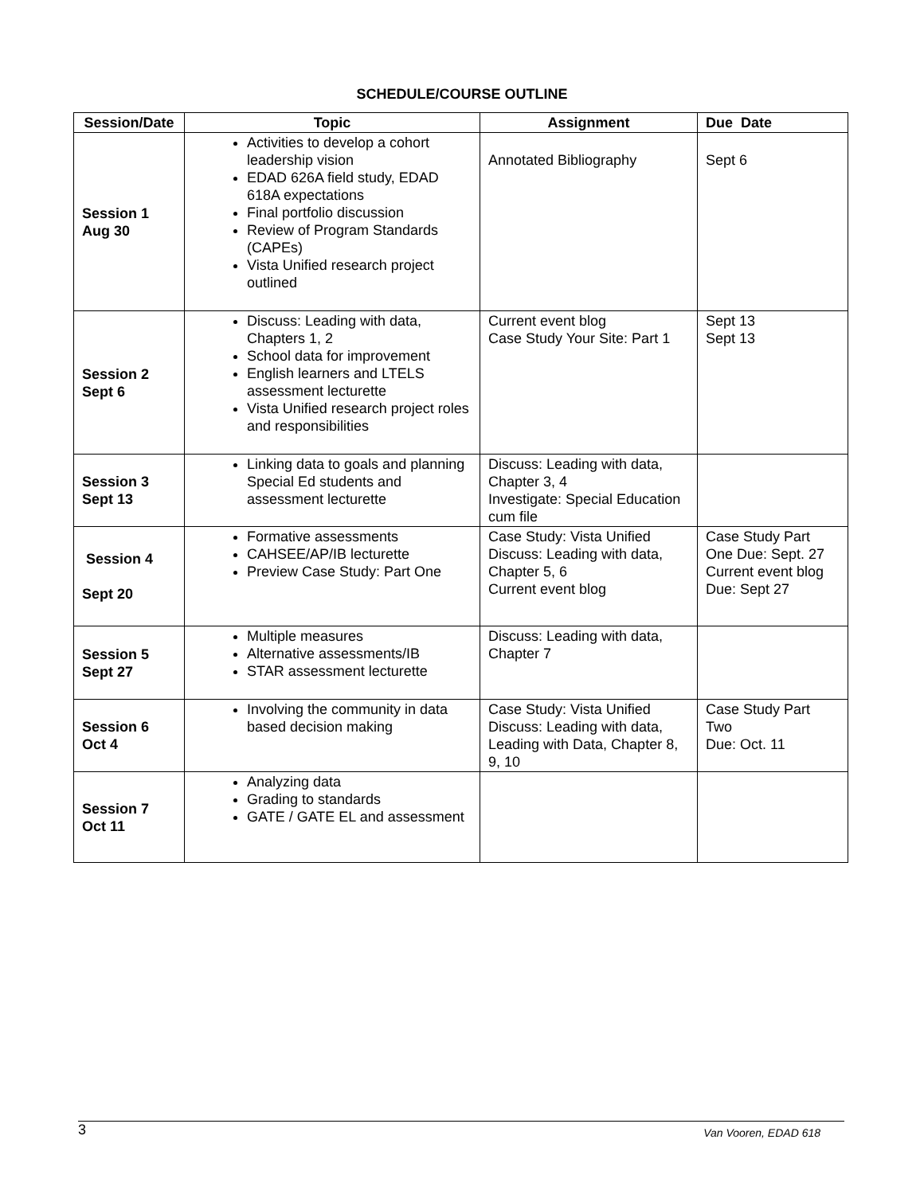SCHEDULE/COURSE OUTLINE
| Session/Date | Topic | Assignment | Due Date |
| --- | --- | --- | --- |
| Session 1 Aug 30 | Activities to develop a cohort leadership vision EDAD 626A field study, EDAD 618A expectations Final portfolio discussion Review of Program Standards (CAPEs) Vista Unified research project outlined | Annotated Bibliography | Sept 6 |
| Session 2 Sept 6 | Discuss: Leading with data, Chapters 1, 2 School data for improvement English learners and LTELS assessment lecturette Vista Unified research project roles and responsibilities | Current event blog Case Study Your Site: Part 1 | Sept 13 Sept 13 |
| Session 3 Sept 13 | Linking data to goals and planning Special Ed students and assessment lecturette | Discuss: Leading with data, Chapter 3, 4 Investigate: Special Education cum file | |
| Session 4 Sept 20 | Formative assessments CAHSEE/AP/IB lecturette Preview Case Study: Part One | Case Study: Vista Unified Discuss: Leading with data, Chapter 5, 6 Current event blog | Case Study Part One Due: Sept. 27 Current event blog Due: Sept 27 |
| Session 5 Sept 27 | Multiple measures Alternative assessments/IB STAR assessment lecturette | Discuss: Leading with data, Chapter 7 | |
| Session 6 Oct 4 | Involving the community in data based decision making | Case Study: Vista Unified Discuss: Leading with data, Leading with Data, Chapter 8, 9, 10 | Case Study Part Two Due: Oct. 11 |
| Session 7 Oct 11 | Analyzing data Grading to standards GATE / GATE EL and assessment | | |
3 Van Vooren, EDAD 618